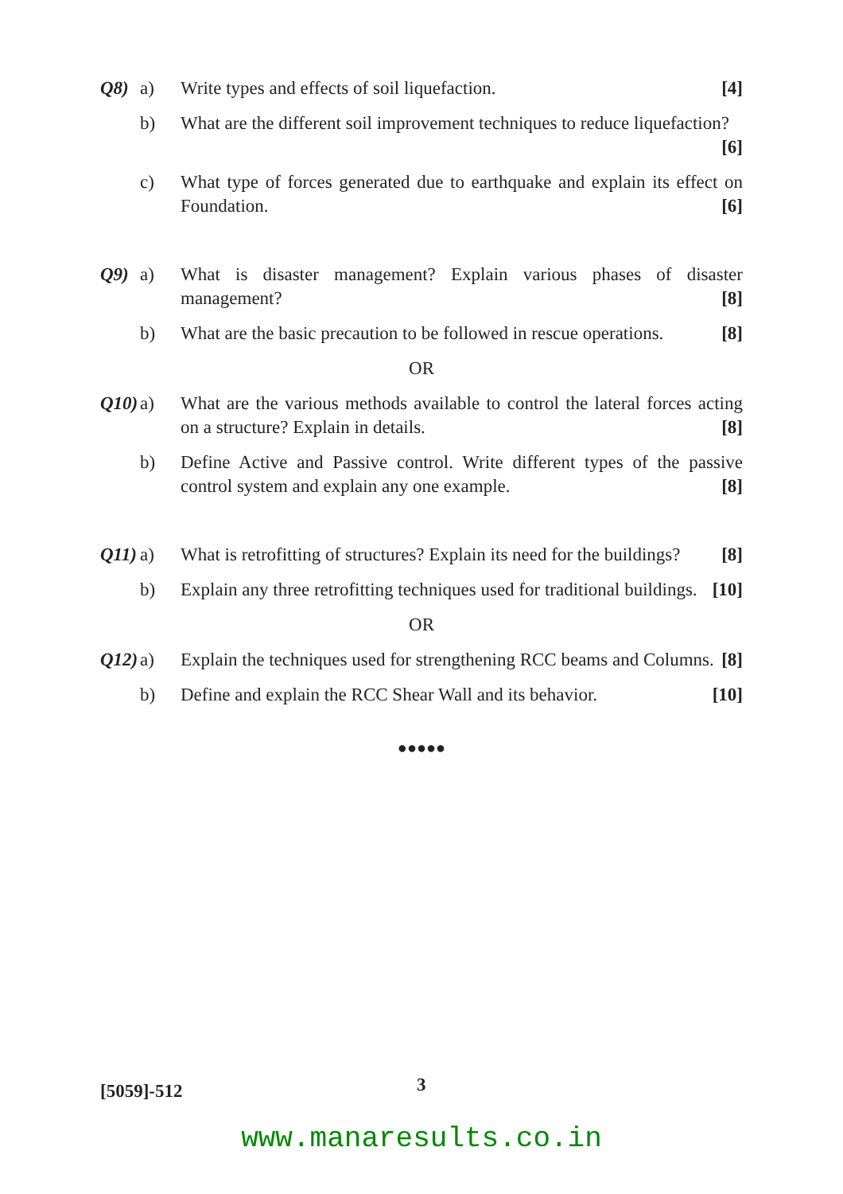Q8) a) Write types and effects of soil liquefaction. [4]
b) What are the different soil improvement techniques to reduce liquefaction? [6]
c) What type of forces generated due to earthquake and explain its effect on Foundation. [6]
Q9) a) What is disaster management? Explain various phases of disaster management? [8]
b) What are the basic precaution to be followed in rescue operations. [8]
OR
Q10) a) What are the various methods available to control the lateral forces acting on a structure? Explain in details. [8]
b) Define Active and Passive control. Write different types of the passive control system and explain any one example. [8]
Q11) a) What is retrofitting of structures? Explain its need for the buildings? [8]
b) Explain any three retrofitting techniques used for traditional buildings. [10]
OR
Q12) a) Explain the techniques used for strengthening RCC beams and Columns. [8]
b) Define and explain the RCC Shear Wall and its behavior. [10]
●●●●●
[5059]-512 3
www.manaresults.co.in